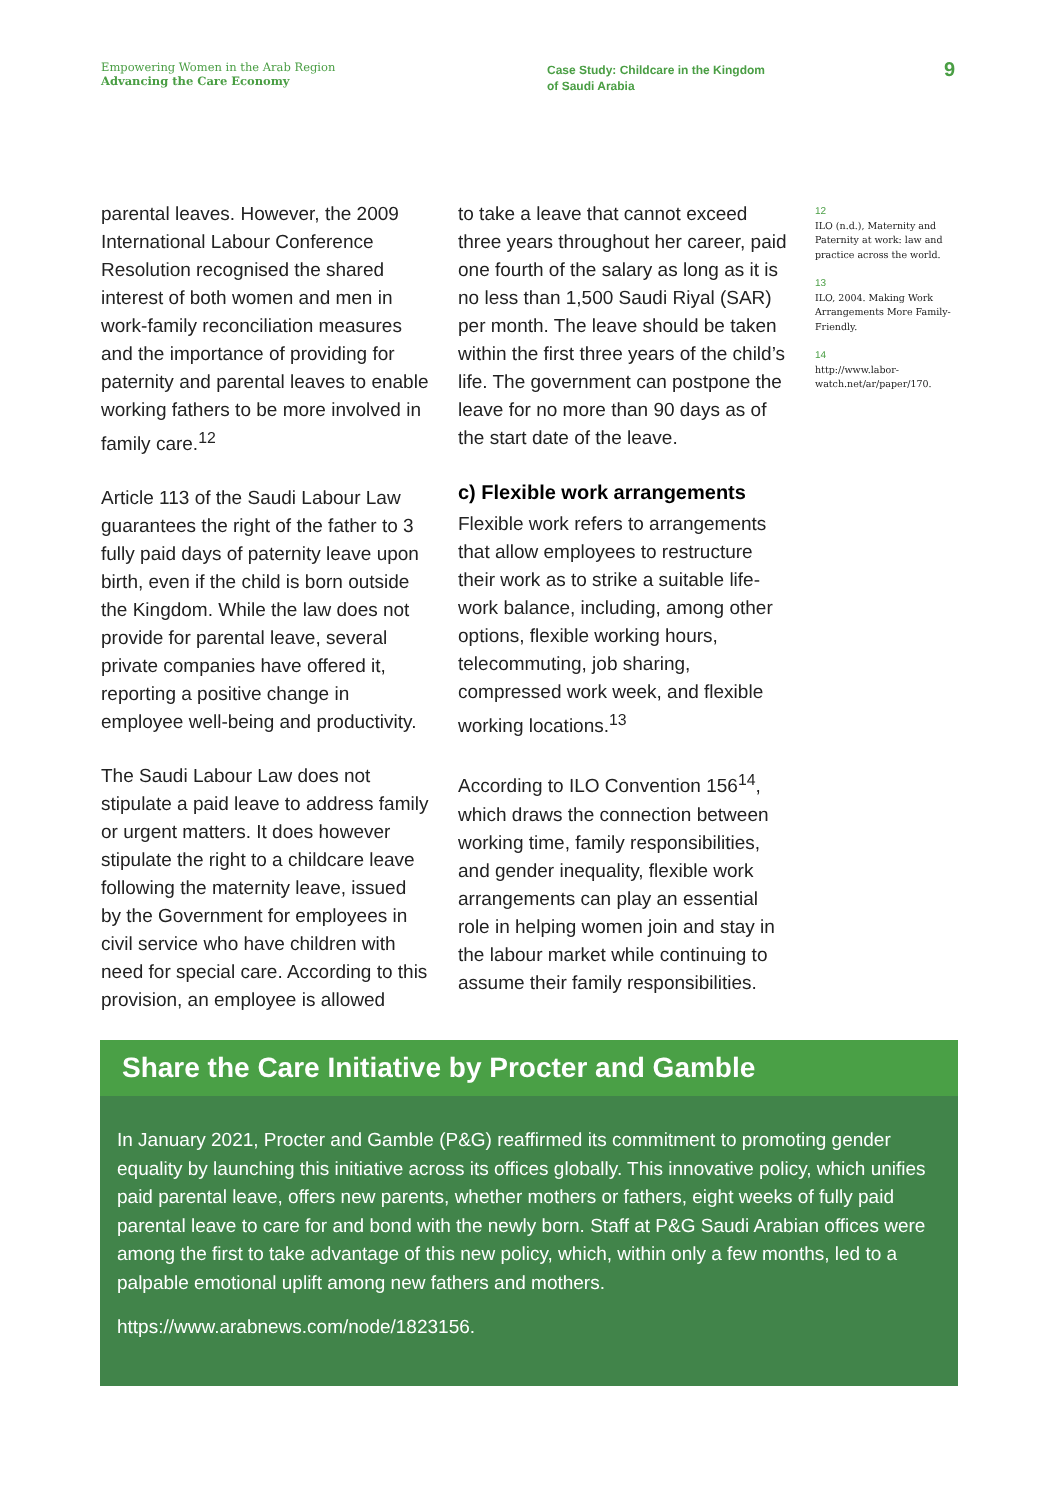Empowering Women in the Arab Region
Advancing the Care Economy
Case Study: Childcare in the Kingdom
of Saudi Arabia
9
parental leaves. However, the 2009 International Labour Conference Resolution recognised the shared interest of both women and men in work-family reconciliation measures and the importance of providing for paternity and parental leaves to enable working fathers to be more involved in family care.<sup>12</sup>
Article 113 of the Saudi Labour Law guarantees the right of the father to 3 fully paid days of paternity leave upon birth, even if the child is born outside the Kingdom. While the law does not provide for parental leave, several private companies have offered it, reporting a positive change in employee well-being and productivity.
The Saudi Labour Law does not stipulate a paid leave to address family or urgent matters. It does however stipulate the right to a childcare leave following the maternity leave, issued by the Government for employees in civil service who have children with need for special care. According to this provision, an employee is allowed
to take a leave that cannot exceed three years throughout her career, paid one fourth of the salary as long as it is no less than 1,500 Saudi Riyal (SAR) per month. The leave should be taken within the first three years of the child’s life. The government can postpone the leave for no more than 90 days as of the start date of the leave.
c) Flexible work arrangements
Flexible work refers to arrangements that allow employees to restructure their work as to strike a suitable life-work balance, including, among other options, flexible working hours, telecommuting, job sharing, compressed work week, and flexible working locations.<sup>13</sup>
According to ILO Convention 156<sup>14</sup>, which draws the connection between working time, family responsibilities, and gender inequality, flexible work arrangements can play an essential role in helping women join and stay in the labour market while continuing to assume their family responsibilities.
12
ILO (n.d.), Maternity and Paternity at work: law and practice across the world.
13
ILO, 2004. Making Work Arrangements More Family-Friendly.
14
http://www.labor-watch.net/ar/paper/170.
Share the Care Initiative by Procter and Gamble
In January 2021, Procter and Gamble (P&G) reaffirmed its commitment to promoting gender equality by launching this initiative across its offices globally. This innovative policy, which unifies paid parental leave, offers new parents, whether mothers or fathers, eight weeks of fully paid parental leave to care for and bond with the newly born. Staff at P&G Saudi Arabian offices were among the first to take advantage of this new policy, which, within only a few months, led to a palpable emotional uplift among new fathers and mothers.
https://www.arabnews.com/node/1823156.